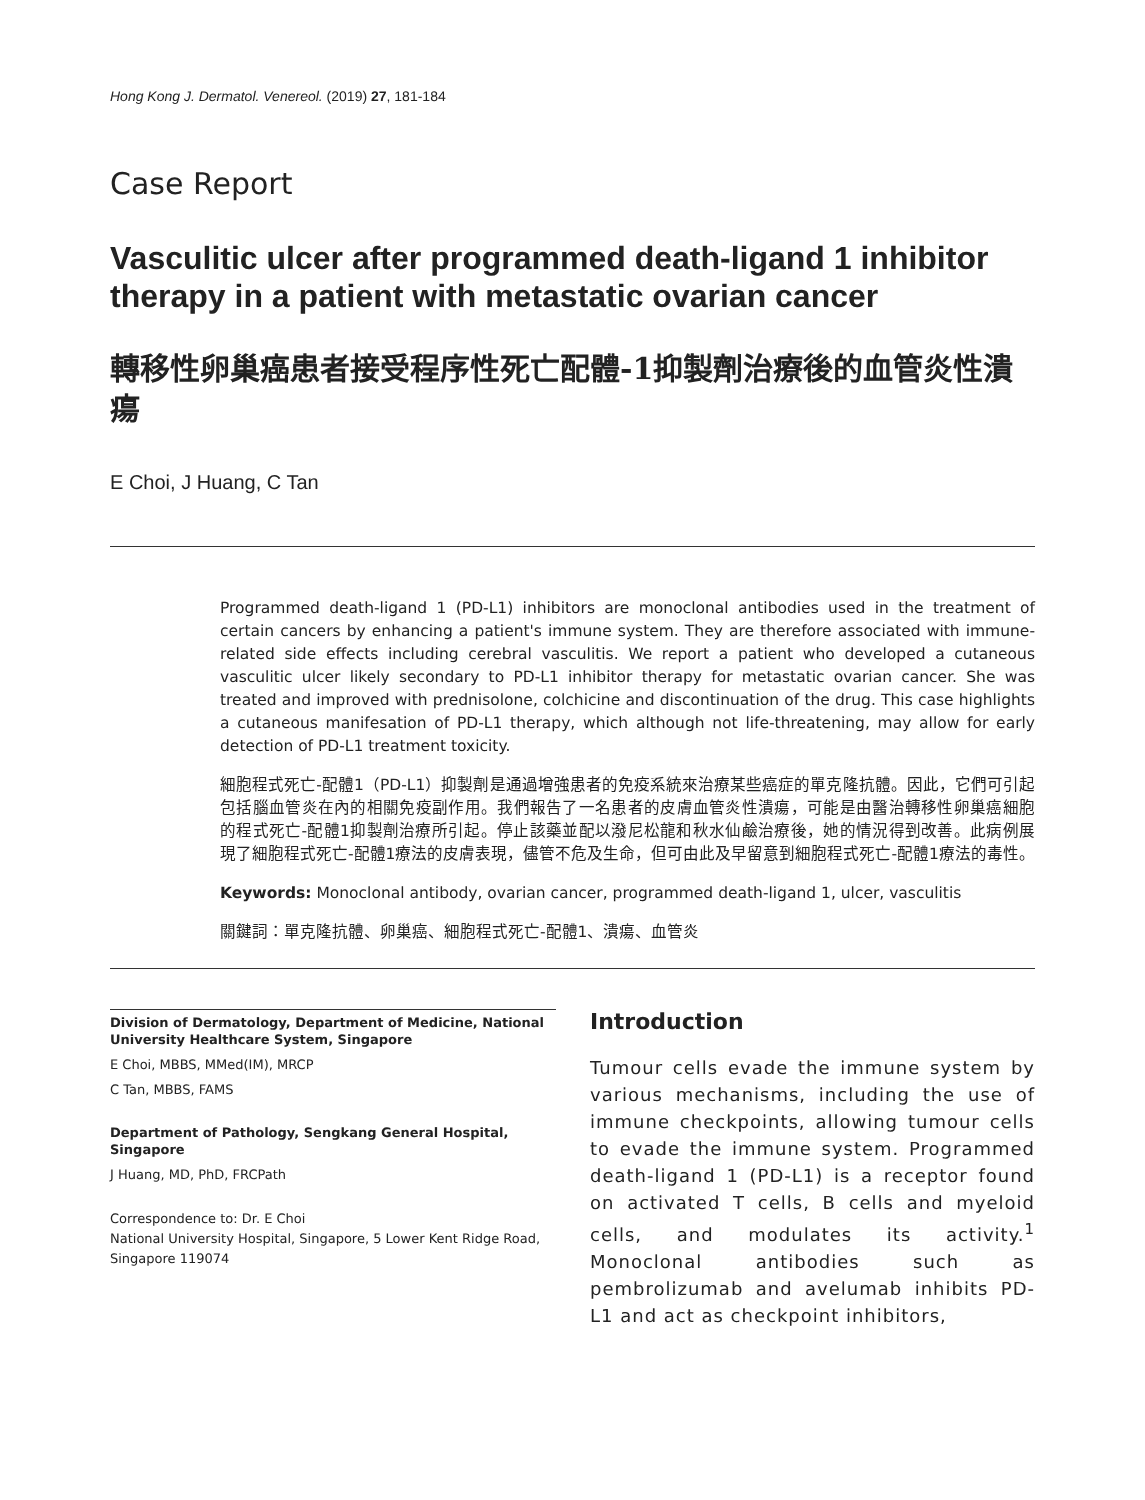Hong Kong J. Dermatol. Venereol. (2019) 27, 181-184
Case Report
Vasculitic ulcer after programmed death-ligand 1 inhibitor therapy in a patient with metastatic ovarian cancer
轉移性卵巢癌患者接受程序性死亡配體-1抑製劑治療後的血管炎性潰瘍
E Choi, J Huang, C Tan
Programmed death-ligand 1 (PD-L1) inhibitors are monoclonal antibodies used in the treatment of certain cancers by enhancing a patient's immune system. They are therefore associated with immune-related side effects including cerebral vasculitis. We report a patient who developed a cutaneous vasculitic ulcer likely secondary to PD-L1 inhibitor therapy for metastatic ovarian cancer. She was treated and improved with prednisolone, colchicine and discontinuation of the drug. This case highlights a cutaneous manifesation of PD-L1 therapy, which although not life-threatening, may allow for early detection of PD-L1 treatment toxicity.
細胞程式死亡-配體1（PD-L1）抑製劑是通過增強患者的免疫系統來治療某些癌症的單克隆抗體。因此，它們可引起包括腦血管炎在內的相關免疫副作用。我們報告了一名患者的皮膚血管炎性潰瘍，可能是由醫治轉移性卵巢癌細胞的程式死亡-配體1抑製劑治療所引起。停止該藥並配以潑尼松龍和秋水仙鹼治療後，她的情況得到改善。此病例展現了細胞程式死亡-配體1療法的皮膚表現，儘管不危及生命，但可由此及早留意到細胞程式死亡-配體1療法的毒性。
Keywords: Monoclonal antibody, ovarian cancer, programmed death-ligand 1, ulcer, vasculitis
關鍵詞：單克隆抗體、卵巢癌、細胞程式死亡-配體1、潰瘍、血管炎
Division of Dermatology, Department of Medicine, National University Healthcare System, Singapore
E Choi, MBBS, MMed(IM), MRCP
C Tan, MBBS, FAMS
Department of Pathology, Sengkang General Hospital, Singapore
J Huang, MD, PhD, FRCPath
Correspondence to: Dr. E Choi
National University Hospital, Singapore, 5 Lower Kent Ridge Road, Singapore 119074
Introduction
Tumour cells evade the immune system by various mechanisms, including the use of immune checkpoints, allowing tumour cells to evade the immune system. Programmed death-ligand 1 (PD-L1) is a receptor found on activated T cells, B cells and myeloid cells, and modulates its activity.<sup>1</sup> Monoclonal antibodies such as pembrolizumab and avelumab inhibits PD-L1 and act as checkpoint inhibitors,